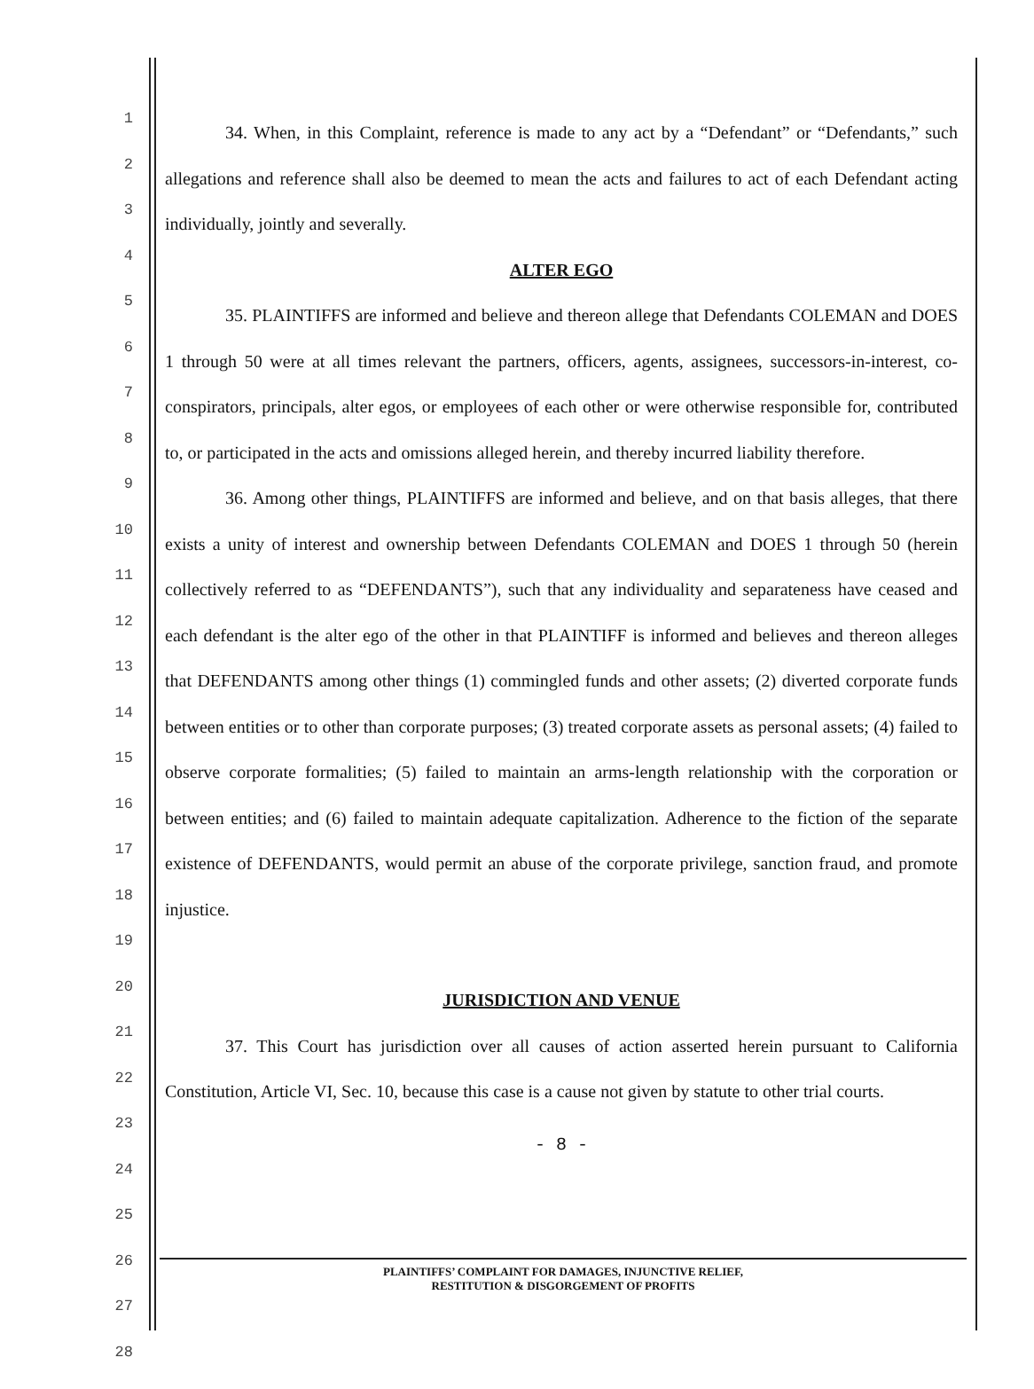1
2
3
4
5
6
7
8
9
10
11
12
13
14
15
16
17
18
19
20
21
22
23
24
25
26
27
28
34. When, in this Complaint, reference is made to any act by a “Defendant” or “Defendants,” such allegations and reference shall also be deemed to mean the acts and failures to act of each Defendant acting individually, jointly and severally.
ALTER EGO
35. PLAINTIFFS are informed and believe and thereon allege that Defendants COLEMAN and DOES 1 through 50 were at all times relevant the partners, officers, agents, assignees, successors-in-interest, co-conspirators, principals, alter egos, or employees of each other or were otherwise responsible for, contributed to, or participated in the acts and omissions alleged herein, and thereby incurred liability therefore.
36. Among other things, PLAINTIFFS are informed and believe, and on that basis alleges, that there exists a unity of interest and ownership between Defendants COLEMAN and DOES 1 through 50 (herein collectively referred to as “DEFENDANTS”), such that any individuality and separateness have ceased and each defendant is the alter ego of the other in that PLAINTIFF is informed and believes and thereon alleges that DEFENDANTS among other things (1) commingled funds and other assets; (2) diverted corporate funds between entities or to other than corporate purposes; (3) treated corporate assets as personal assets; (4) failed to observe corporate formalities; (5) failed to maintain an arms-length relationship with the corporation or between entities; and (6) failed to maintain adequate capitalization. Adherence to the fiction of the separate existence of DEFENDANTS, would permit an abuse of the corporate privilege, sanction fraud, and promote injustice.
JURISDICTION AND VENUE
37. This Court has jurisdiction over all causes of action asserted herein pursuant to California Constitution, Article VI, Sec. 10, because this case is a cause not given by statute to other trial courts.
- 8 -
PLAINTIFFS’ COMPLAINT FOR DAMAGES, INJUNCTIVE RELIEF,
RESTITUTION & DISGORGEMENT OF PROFITS